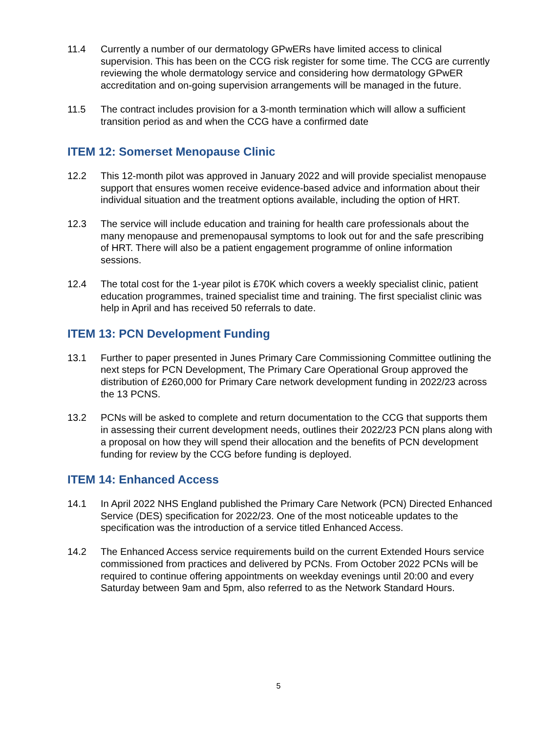11.4 Currently a number of our dermatology GPwERs have limited access to clinical supervision. This has been on the CCG risk register for some time. The CCG are currently reviewing the whole dermatology service and considering how dermatology GPwER accreditation and on-going supervision arrangements will be managed in the future.
11.5 The contract includes provision for a 3-month termination which will allow a sufficient transition period as and when the CCG have a confirmed date
ITEM 12: Somerset Menopause Clinic
12.2 This 12-month pilot was approved in January 2022 and will provide specialist menopause support that ensures women receive evidence-based advice and information about their individual situation and the treatment options available, including the option of HRT.
12.3 The service will include education and training for health care professionals about the many menopause and premenopausal symptoms to look out for and the safe prescribing of HRT. There will also be a patient engagement programme of online information sessions.
12.4 The total cost for the 1-year pilot is £70K which covers a weekly specialist clinic, patient education programmes, trained specialist time and training. The first specialist clinic was help in April and has received 50 referrals to date.
ITEM 13: PCN Development Funding
13.1 Further to paper presented in Junes Primary Care Commissioning Committee outlining the next steps for PCN Development, The Primary Care Operational Group approved the distribution of £260,000 for Primary Care network development funding in 2022/23 across the 13 PCNS.
13.2 PCNs will be asked to complete and return documentation to the CCG that supports them in assessing their current development needs, outlines their 2022/23 PCN plans along with a proposal on how they will spend their allocation and the benefits of PCN development funding for review by the CCG before funding is deployed.
ITEM 14: Enhanced Access
14.1 In April 2022 NHS England published the Primary Care Network (PCN) Directed Enhanced Service (DES) specification for 2022/23. One of the most noticeable updates to the specification was the introduction of a service titled Enhanced Access.
14.2 The Enhanced Access service requirements build on the current Extended Hours service commissioned from practices and delivered by PCNs. From October 2022 PCNs will be required to continue offering appointments on weekday evenings until 20:00 and every Saturday between 9am and 5pm, also referred to as the Network Standard Hours.
5